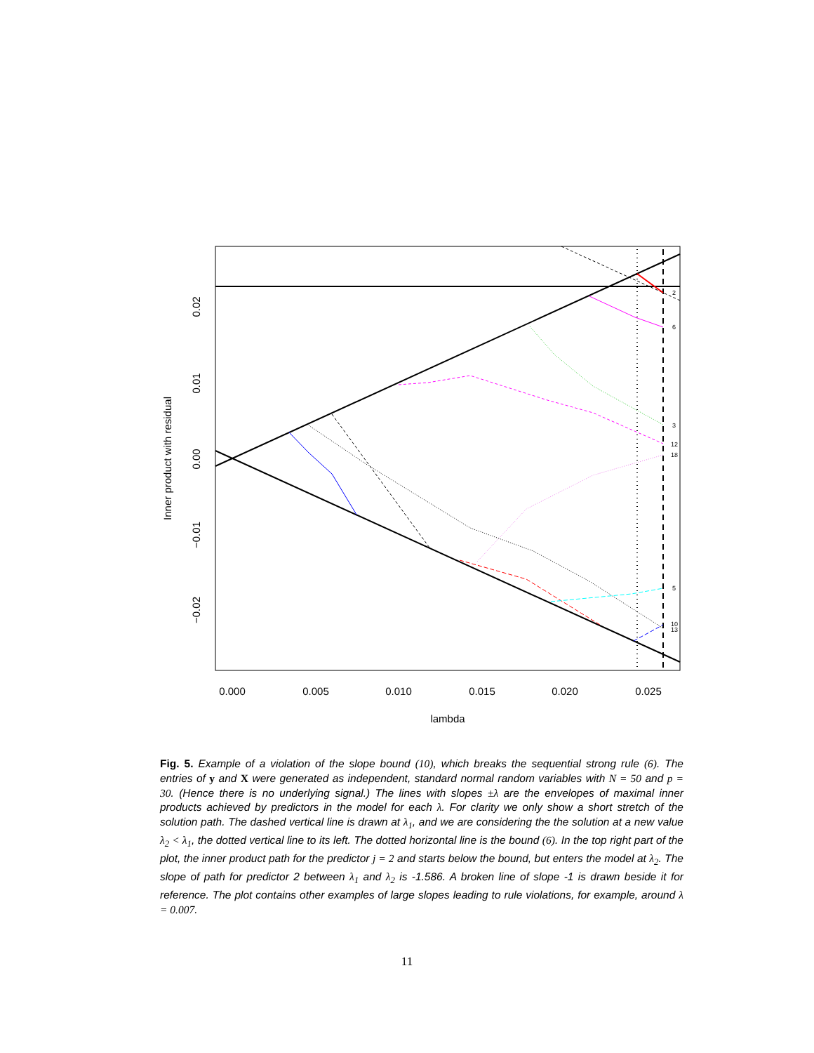2
6
3
12
18
5
10
13
0.000
0.005
0.010
0.015
0.020
0.025
lambda
0.02
0.01
0.00
−0.01
−0.02
Inner product with residual
Fig. 5. Example of a violation of the slope bound (10), which breaks the sequential strong rule (6). The entries of y and X were generated as independent, standard normal random variables with N = 50 and p = 30. (Hence there is no underlying signal.) The lines with slopes ±λ are the envelopes of maximal inner products achieved by predictors in the model for each λ. For clarity we only show a short stretch of the solution path. The dashed vertical line is drawn at λ<sub>1</sub>, and we are considering the the solution at a new value λ<sub>2</sub> < λ<sub>1</sub>, the dotted vertical line to its left. The dotted horizontal line is the bound (6). In the top right part of the plot, the inner product path for the predictor j = 2 and starts below the bound, but enters the model at λ<sub>2</sub>. The slope of path for predictor 2 between λ<sub>1</sub> and λ<sub>2</sub> is -1.586. A broken line of slope -1 is drawn beside it for reference. The plot contains other examples of large slopes leading to rule violations, for example, around λ = 0.007.
11